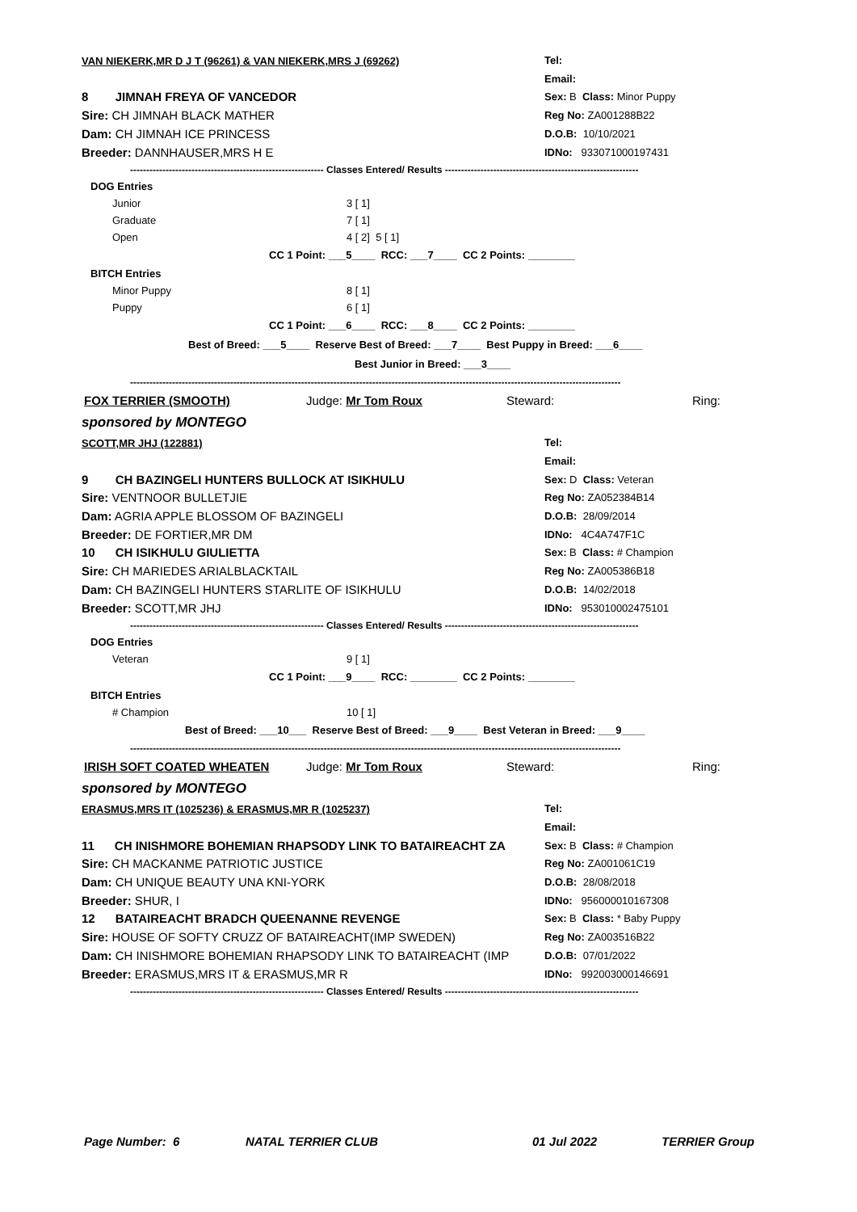VAN NIEKERK,MR D J T (96261) & VAN NIEKERK,MRS J (69262) Tel:
Email:
8 JIMNAH FREYA OF VANCEDOR
Sex: B Class: Minor Puppy
Sire: CH JIMNAH BLACK MATHER
Reg No: ZA001288B22
Dam: CH JIMNAH ICE PRINCESS
D.O.B: 10/10/2021
Breeder: DANNHAUSER,MRS H E
IDNo: 933071000197431
------------------------------------------------------------ Classes Entered/ Results ------------------------------------------------------------
DOG Entries
Junior 3 [ 1]
Graduate 7 [ 1]
Open 4 [ 2] 5 [ 1]
CC 1 Point: ___5____ RCC: ___7____ CC 2 Points: ________
BITCH Entries
Minor Puppy 8 [ 1]
Puppy 6 [ 1]
CC 1 Point: ___6____ RCC: ___8____ CC 2 Points: ________
Best of Breed: ___5____ Reserve Best of Breed: ___7____ Best Puppy in Breed: ___6____
Best Junior in Breed: ___3____
--------------------------------------------------------------------------------------------------------------------------------------------------------
FOX TERRIER (SMOOTH) Judge: Mr Tom Roux Steward: Ring:
sponsored by MONTEGO
SCOTT,MR JHJ (122881) Tel:
Email:
9 CH BAZINGELI HUNTERS BULLOCK AT ISIKHULU
Sex: D Class: Veteran
Sire: VENTNOOR BULLETJIE
Reg No: ZA052384B14
Dam: AGRIA APPLE BLOSSOM OF BAZINGELI
D.O.B: 28/09/2014
Breeder: DE FORTIER,MR DM
IDNo: 4C4A747F1C
10 CH ISIKHULU GIULIETTA
Sex: B Class: # Champion
Sire: CH MARIEDES ARIALBLACKTAIL
Reg No: ZA005386B18
Dam: CH BAZINGELI HUNTERS STARLITE OF ISIKHULU
D.O.B: 14/02/2018
Breeder: SCOTT,MR JHJ
IDNo: 953010002475101
------------------------------------------------------------ Classes Entered/ Results ------------------------------------------------------------
DOG Entries
Veteran 9 [ 1]
CC 1 Point: ___9____ RCC: ________ CC 2 Points: ________
BITCH Entries
# Champion 10 [ 1]
Best of Breed: ___10___ Reserve Best of Breed: ___9____ Best Veteran in Breed: ___9____
--------------------------------------------------------------------------------------------------------------------------------------------------------
IRISH SOFT COATED WHEATEN Judge: Mr Tom Roux Steward: Ring:
sponsored by MONTEGO
ERASMUS,MRS IT (1025236) & ERASMUS,MR R (1025237) Tel:
Email:
11 CH INISHMORE BOHEMIAN RHAPSODY LINK TO BATAIREACHT ZA
Sex: B Class: # Champion
Sire: CH MACKANME PATRIOTIC JUSTICE
Reg No: ZA001061C19
Dam: CH UNIQUE BEAUTY UNA KNI-YORK
D.O.B: 28/08/2018
Breeder: SHUR, I
IDNo: 956000010167308
12 BATAIREACHT BRADCH QUEENANNE REVENGE
Sex: B Class: * Baby Puppy
Sire: HOUSE OF SOFTY CRUZZ OF BATAIREACHT(IMP SWEDEN)
Reg No: ZA003516B22
Dam: CH INISHMORE BOHEMIAN RHAPSODY LINK TO BATAIREACHT (IMP
D.O.B: 07/01/2022
Breeder: ERASMUS,MRS IT & ERASMUS,MR R
IDNo: 992003000146691
------------------------------------------------------------ Classes Entered/ Results ------------------------------------------------------------
Page Number: 6 NATAL TERRIER CLUB 01 Jul 2022 TERRIER Group